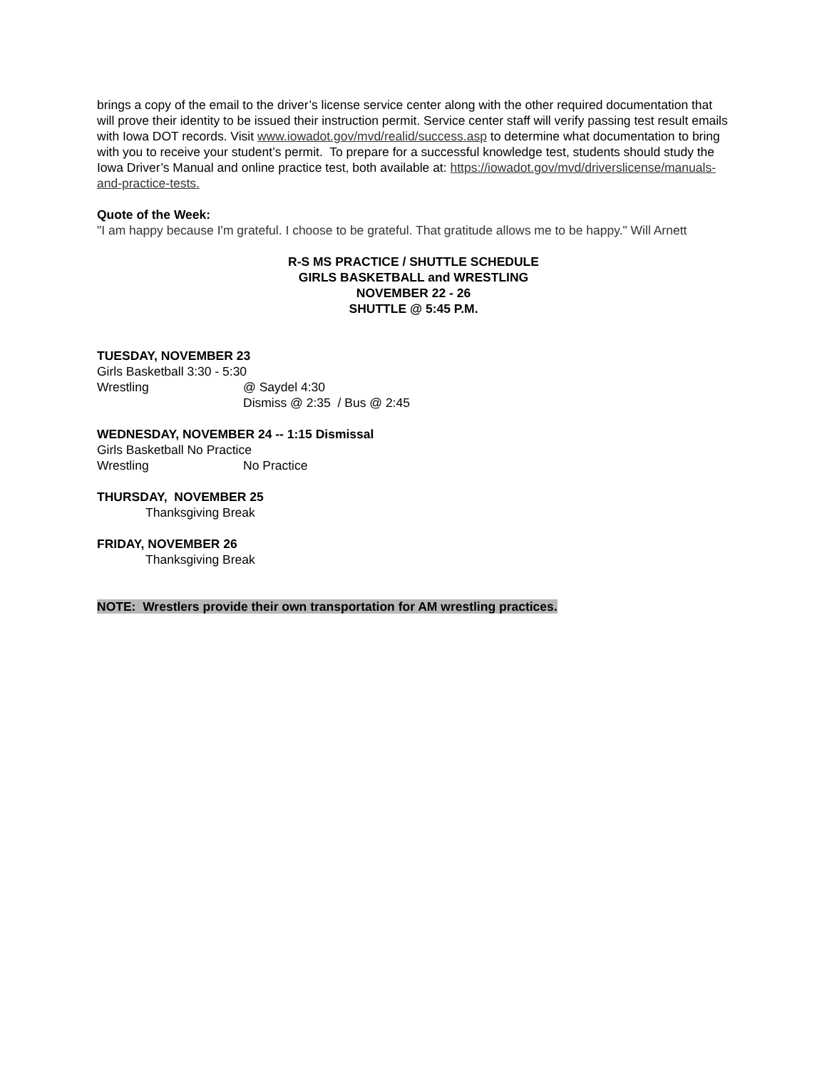brings a copy of the email to the driver’s license service center along with the other required documentation that will prove their identity to be issued their instruction permit. Service center staff will verify passing test result emails with Iowa DOT records. Visit www.iowadot.gov/mvd/realid/success.asp to determine what documentation to bring with you to receive your student’s permit. To prepare for a successful knowledge test, students should study the Iowa Driver’s Manual and online practice test, both available at: https://iowadot.gov/mvd/driverslicense/manuals-and-practice-tests.
Quote of the Week:
"I am happy because I'm grateful. I choose to be grateful. That gratitude allows me to be happy." Will Arnett
R-S MS PRACTICE / SHUTTLE SCHEDULE
GIRLS BASKETBALL and WRESTLING
NOVEMBER 22 - 26
SHUTTLE @ 5:45 P.M.
TUESDAY, NOVEMBER 23
Girls Basketball 3:30 - 5:30
Wrestling @ Saydel 4:30
Dismiss @ 2:35 / Bus @ 2:45
WEDNESDAY, NOVEMBER 24 -- 1:15 Dismissal
Girls Basketball No Practice
Wrestling No Practice
THURSDAY, NOVEMBER 25
Thanksgiving Break
FRIDAY, NOVEMBER 26
Thanksgiving Break
NOTE: Wrestlers provide their own transportation for AM wrestling practices.